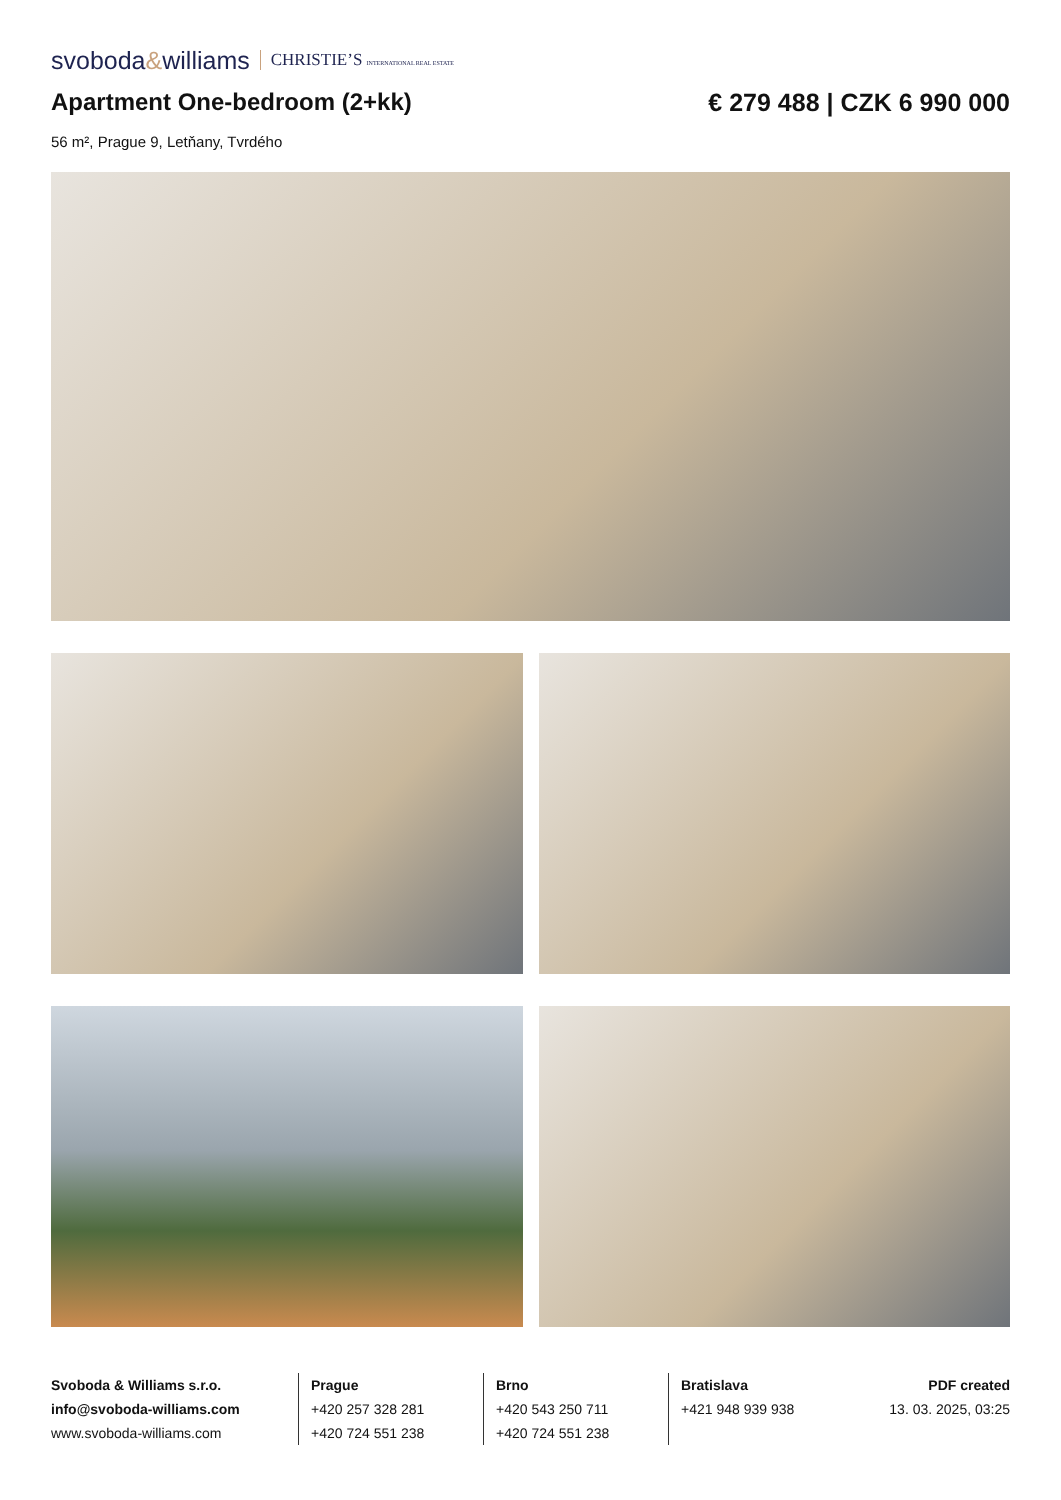svoboda&williams CHRISTIE’S INTERNATIONAL REAL ESTATE
Apartment One-bedroom (2+kk) € 279 488 | CZK 6 990 000
56 m², Prague 9, Letňany, Tvrdého
Svoboda & Williams s.r.o.
info@svoboda-williams.com
www.svoboda-williams.com
Prague
+420 257 328 281
+420 724 551 238
Brno
+420 543 250 711
+420 724 551 238
Bratislava
+421 948 939 938
PDF created
13. 03. 2025, 03:25